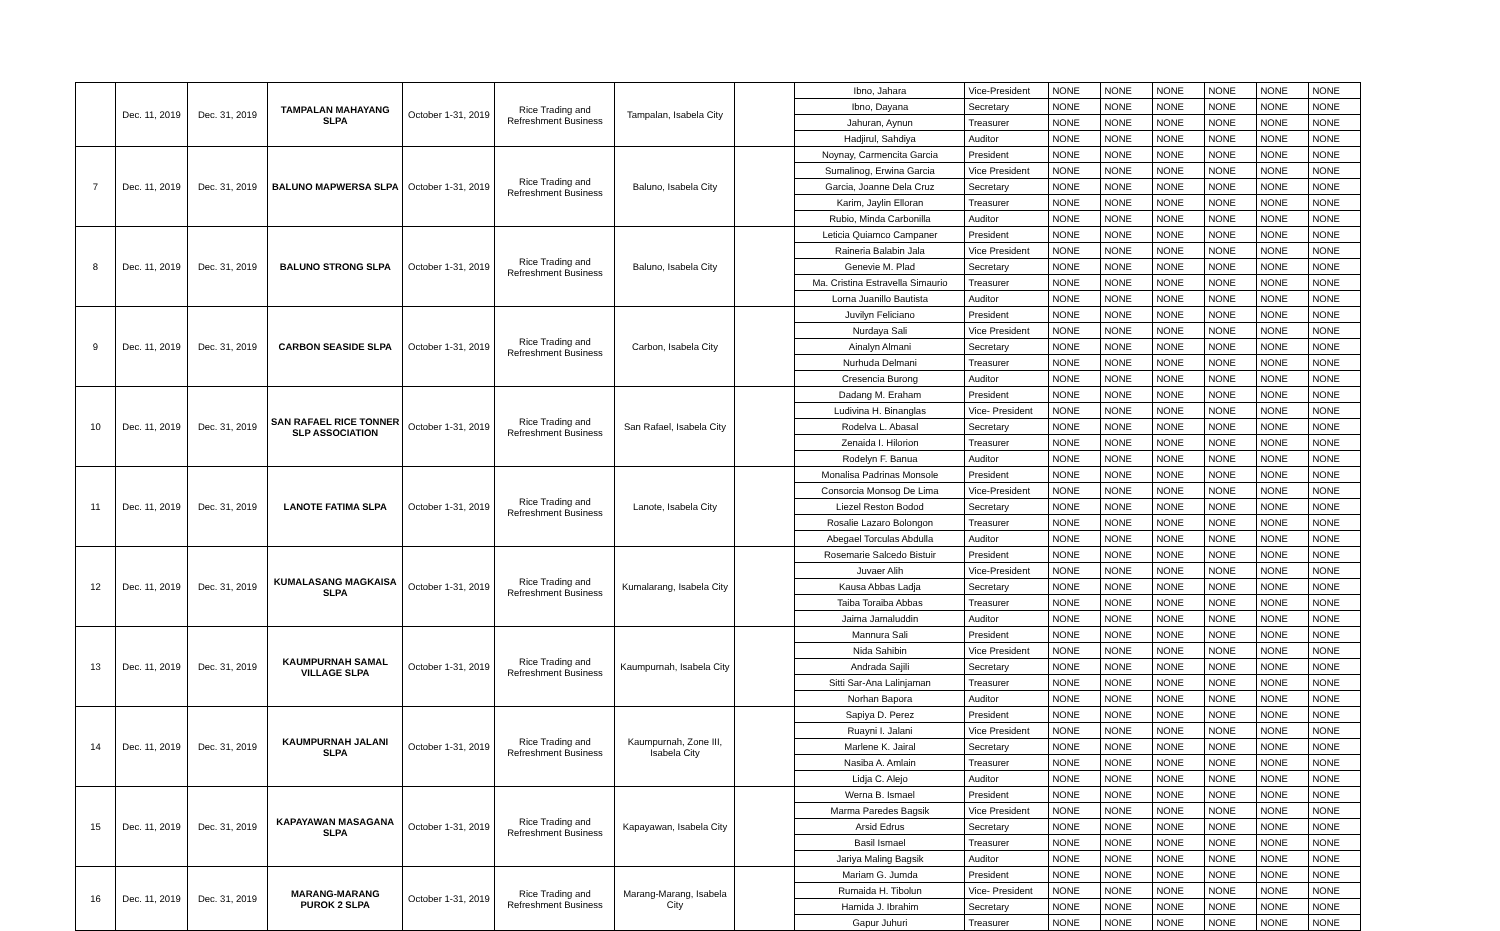| | Dec. 11, 2019 | Dec. 31, 2019 | TAMPALAN MAHAYANG SLPA | October 1-31, 2019 | Rice Trading and Refreshment Business | Tampalan, Isabela City | | Ibno, Jahara | Vice-President | NONE | NONE | NONE | NONE | NONE | NONE |
| | | | | | | | | Ibno, Dayana | Secretary | NONE | NONE | NONE | NONE | NONE | NONE |
| | | | | | | | | Jahuran, Aynun | Treasurer | NONE | NONE | NONE | NONE | NONE | NONE |
| | | | | | | | | Hadjirul, Sahdiya | Auditor | NONE | NONE | NONE | NONE | NONE | NONE |
| 7 | Dec. 11, 2019 | Dec. 31, 2019 | BALUNO MAPWERSA SLPA | October 1-31, 2019 | Rice Trading and Refreshment Business | Baluno, Isabela City | | Noynay, Carmencita Garcia | President | NONE | NONE | NONE | NONE | NONE | NONE |
| | | | | | | | | Sumalinog, Erwina Garcia | Vice President | NONE | NONE | NONE | NONE | NONE | NONE |
| | | | | | | | | Garcia, Joanne Dela Cruz | Secretary | NONE | NONE | NONE | NONE | NONE | NONE |
| | | | | | | | | Karim, Jaylin Elloran | Treasurer | NONE | NONE | NONE | NONE | NONE | NONE |
| | | | | | | | | Rubio, Minda Carbonilla | Auditor | NONE | NONE | NONE | NONE | NONE | NONE |
| 8 | Dec. 11, 2019 | Dec. 31, 2019 | BALUNO STRONG SLPA | October 1-31, 2019 | Rice Trading and Refreshment Business | Baluno, Isabela City | | Leticia Quiamco Campaner | President | NONE | NONE | NONE | NONE | NONE | NONE |
| | | | | | | | | Raineria Balabin Jala | Vice President | NONE | NONE | NONE | NONE | NONE | NONE |
| | | | | | | | | Genevie M. Plad | Secretary | NONE | NONE | NONE | NONE | NONE | NONE |
| | | | | | | | | Ma. Cristina Estravella Simaurio | Treasurer | NONE | NONE | NONE | NONE | NONE | NONE |
| | | | | | | | | Lorna Juanillo Bautista | Auditor | NONE | NONE | NONE | NONE | NONE | NONE |
| 9 | Dec. 11, 2019 | Dec. 31, 2019 | CARBON SEASIDE SLPA | October 1-31, 2019 | Rice Trading and Refreshment Business | Carbon, Isabela City | | Juvilyn Feliciano | President | NONE | NONE | NONE | NONE | NONE | NONE |
| | | | | | | | | Nurdaya Sali | Vice President | NONE | NONE | NONE | NONE | NONE | NONE |
| | | | | | | | | Ainalyn Almani | Secretary | NONE | NONE | NONE | NONE | NONE | NONE |
| | | | | | | | | Nurhuda Delmani | Treasurer | NONE | NONE | NONE | NONE | NONE | NONE |
| | | | | | | | | Cresencia Burong | Auditor | NONE | NONE | NONE | NONE | NONE | NONE |
| 10 | Dec. 11, 2019 | Dec. 31, 2019 | SAN RAFAEL RICE TONNER SLP ASSOCIATION | October 1-31, 2019 | Rice Trading and Refreshment Business | San Rafael, Isabela City | | Dadang M. Eraham | President | NONE | NONE | NONE | NONE | NONE | NONE |
| | | | | | | | | Ludivina H. Binanglas | Vice- President | NONE | NONE | NONE | NONE | NONE | NONE |
| | | | | | | | | Rodelva L. Abasal | Secretary | NONE | NONE | NONE | NONE | NONE | NONE |
| | | | | | | | | Zenaida I. Hilorion | Treasurer | NONE | NONE | NONE | NONE | NONE | NONE |
| | | | | | | | | Rodelyn F. Banua | Auditor | NONE | NONE | NONE | NONE | NONE | NONE |
| 11 | Dec. 11, 2019 | Dec. 31, 2019 | LANOTE FATIMA SLPA | October 1-31, 2019 | Rice Trading and Refreshment Business | Lanote, Isabela City | | Monalisa Padrinas Monsole | President | NONE | NONE | NONE | NONE | NONE | NONE |
| | | | | | | | | Consorcia Monsog De Lima | Vice-President | NONE | NONE | NONE | NONE | NONE | NONE |
| | | | | | | | | Liezel Reston Bodod | Secretary | NONE | NONE | NONE | NONE | NONE | NONE |
| | | | | | | | | Rosalie Lazaro Bolongon | Treasurer | NONE | NONE | NONE | NONE | NONE | NONE |
| | | | | | | | | Abegael Torculas Abdulla | Auditor | NONE | NONE | NONE | NONE | NONE | NONE |
| 12 | Dec. 11, 2019 | Dec. 31, 2019 | KUMALASANG MAGKAISA SLPA | October 1-31, 2019 | Rice Trading and Refreshment Business | Kumalarang, Isabela City | | Rosemarie Salcedo Bistuir | President | NONE | NONE | NONE | NONE | NONE | NONE |
| | | | | | | | | Juvaer Alih | Vice-President | NONE | NONE | NONE | NONE | NONE | NONE |
| | | | | | | | | Kausa Abbas Ladja | Secretary | NONE | NONE | NONE | NONE | NONE | NONE |
| | | | | | | | | Taiba Toraiba Abbas | Treasurer | NONE | NONE | NONE | NONE | NONE | NONE |
| | | | | | | | | Jaima Jamaluddin | Auditor | NONE | NONE | NONE | NONE | NONE | NONE |
| 13 | Dec. 11, 2019 | Dec. 31, 2019 | KAUMPURNAH SAMAL VILLAGE SLPA | October 1-31, 2019 | Rice Trading and Refreshment Business | Kaumpurnah, Isabela City | | Mannura Sali | President | NONE | NONE | NONE | NONE | NONE | NONE |
| | | | | | | | | Nida Sahibin | Vice President | NONE | NONE | NONE | NONE | NONE | NONE |
| | | | | | | | | Andrada Sajili | Secretary | NONE | NONE | NONE | NONE | NONE | NONE |
| | | | | | | | | Sitti Sar-Ana Lalinjaman | Treasurer | NONE | NONE | NONE | NONE | NONE | NONE |
| | | | | | | | | Norhan Bapora | Auditor | NONE | NONE | NONE | NONE | NONE | NONE |
| 14 | Dec. 11, 2019 | Dec. 31, 2019 | KAUMPURNAH JALANI SLPA | October 1-31, 2019 | Rice Trading and Refreshment Business | Kaumpurnah, Zone III, Isabela City | | Sapiya D. Perez | President | NONE | NONE | NONE | NONE | NONE | NONE |
| | | | | | | | | Ruayni I. Jalani | Vice President | NONE | NONE | NONE | NONE | NONE | NONE |
| | | | | | | | | Marlene K. Jairal | Secretary | NONE | NONE | NONE | NONE | NONE | NONE |
| | | | | | | | | Nasiba A. Amlain | Treasurer | NONE | NONE | NONE | NONE | NONE | NONE |
| | | | | | | | | Lidja C. Alejo | Auditor | NONE | NONE | NONE | NONE | NONE | NONE |
| 15 | Dec. 11, 2019 | Dec. 31, 2019 | KAPAYAWAN MASAGANA SLPA | October 1-31, 2019 | Rice Trading and Refreshment Business | Kapayawan, Isabela City | | Werna B. Ismael | President | NONE | NONE | NONE | NONE | NONE | NONE |
| | | | | | | | | Marma Paredes Bagsik | Vice President | NONE | NONE | NONE | NONE | NONE | NONE |
| | | | | | | | | Arsid Edrus | Secretary | NONE | NONE | NONE | NONE | NONE | NONE |
| | | | | | | | | Basil Ismael | Treasurer | NONE | NONE | NONE | NONE | NONE | NONE |
| | | | | | | | | Jariya Maling Bagsik | Auditor | NONE | NONE | NONE | NONE | NONE | NONE |
| 16 | Dec. 11, 2019 | Dec. 31, 2019 | MARANG-MARANG PUROK 2 SLPA | October 1-31, 2019 | Rice Trading and Refreshment Business | Marang-Marang, Isabela City | | Mariam G. Jumda | President | NONE | NONE | NONE | NONE | NONE | NONE |
| | | | | | | | | Rumaida H. Tibolun | Vice- President | NONE | NONE | NONE | NONE | NONE | NONE |
| | | | | | | | | Hamida J. Ibrahim | Secretary | NONE | NONE | NONE | NONE | NONE | NONE |
| | | | | | | | | Gapur Juhuri | Treasurer | NONE | NONE | NONE | NONE | NONE | NONE |